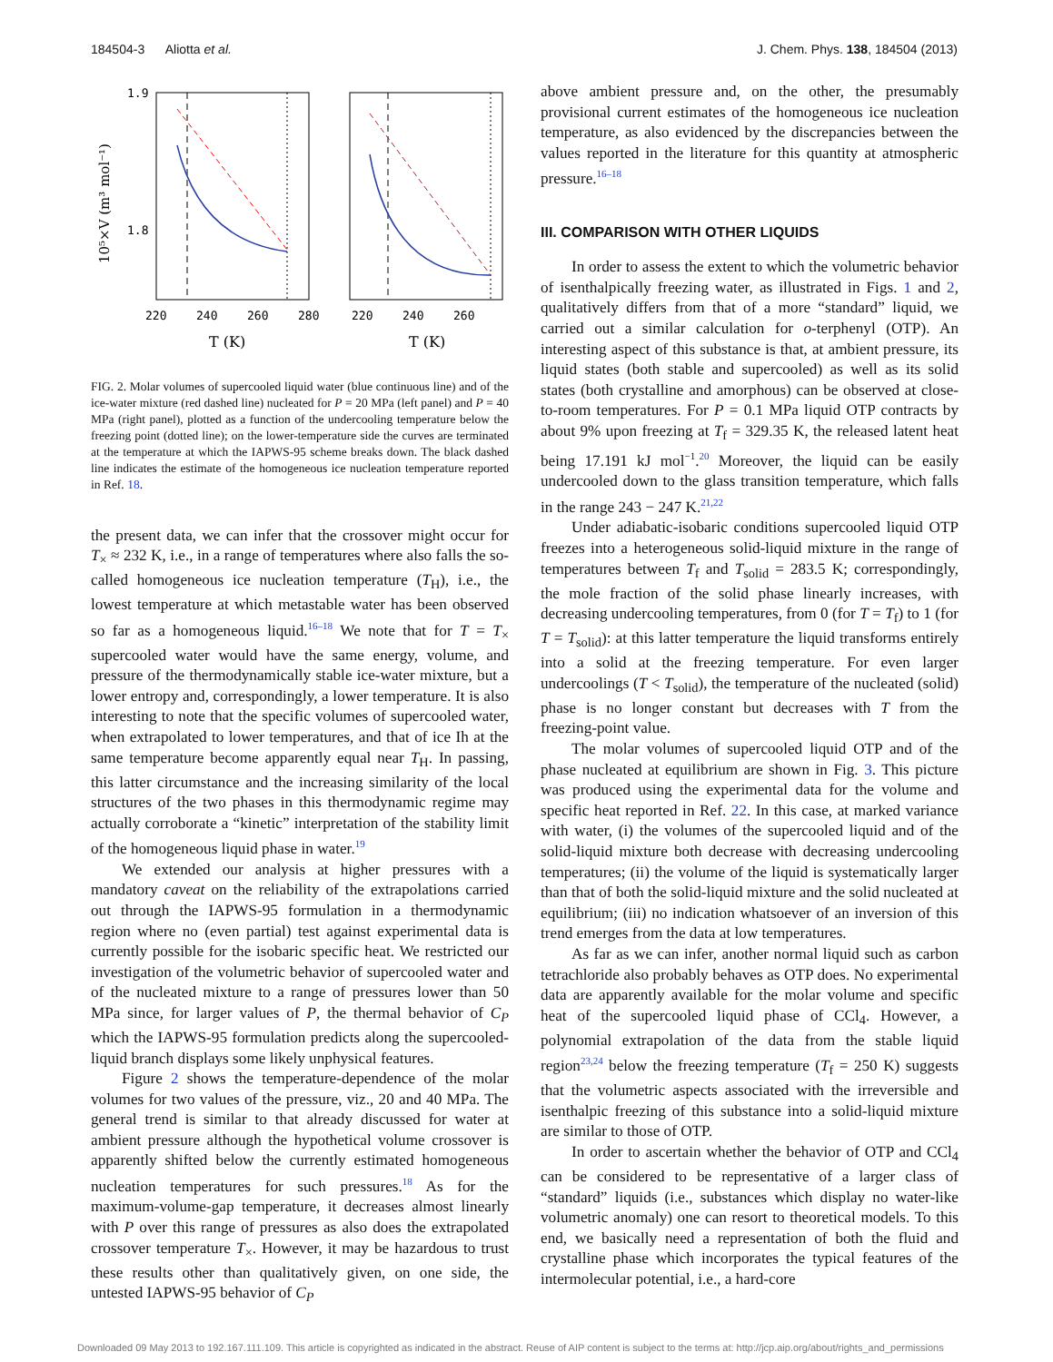184504-3 Aliotta et al. J. Chem. Phys. 138, 184504 (2013)
1.9
1.8
10⁵×V (m³ mol⁻¹)
220
240
260
280
220
240
260
T (K)
T (K)
FIG. 2. Molar volumes of supercooled liquid water (blue continuous line) and of the ice-water mixture (red dashed line) nucleated for P = 20 MPa (left panel) and P = 40 MPa (right panel), plotted as a function of the undercooling temperature below the freezing point (dotted line); on the lower-temperature side the curves are terminated at the temperature at which the IAPWS-95 scheme breaks down. The black dashed line indicates the estimate of the homogeneous ice nucleation temperature reported in Ref. 18.
the present data, we can infer that the crossover might occur for T<sub>×</sub> ≈ 232 K, i.e., in a range of temperatures where also falls the so-called homogeneous ice nucleation temperature (T<sub>H</sub>), i.e., the lowest temperature at which metastable water has been observed so far as a homogeneous liquid.<sup>16–18</sup> We note that for T = T<sub>×</sub> supercooled water would have the same energy, volume, and pressure of the thermodynamically stable ice-water mixture, but a lower entropy and, correspondingly, a lower temperature. It is also interesting to note that the specific volumes of supercooled water, when extrapolated to lower temperatures, and that of ice Ih at the same temperature become apparently equal near T<sub>H</sub>. In passing, this latter circumstance and the increasing similarity of the local structures of the two phases in this thermodynamic regime may actually corroborate a “kinetic” interpretation of the stability limit of the homogeneous liquid phase in water.<sup>19</sup>
We extended our analysis at higher pressures with a mandatory caveat on the reliability of the extrapolations carried out through the IAPWS-95 formulation in a thermodynamic region where no (even partial) test against experimental data is currently possible for the isobaric specific heat. We restricted our investigation of the volumetric behavior of supercooled water and of the nucleated mixture to a range of pressures lower than 50 MPa since, for larger values of P, the thermal behavior of C<sub>P</sub> which the IAPWS-95 formulation predicts along the supercooled-liquid branch displays some likely unphysical features.
Figure 2 shows the temperature-dependence of the molar volumes for two values of the pressure, viz., 20 and 40 MPa. The general trend is similar to that already discussed for water at ambient pressure although the hypothetical volume crossover is apparently shifted below the currently estimated homogeneous nucleation temperatures for such pressures.<sup>18</sup> As for the maximum-volume-gap temperature, it decreases almost linearly with P over this range of pressures as also does the extrapolated crossover temperature T<sub>×</sub>. However, it may be hazardous to trust these results other than qualitatively given, on one side, the untested IAPWS-95 behavior of C<sub>P</sub>
above ambient pressure and, on the other, the presumably provisional current estimates of the homogeneous ice nucleation temperature, as also evidenced by the discrepancies between the values reported in the literature for this quantity at atmospheric pressure.<sup>16–18</sup>
III. COMPARISON WITH OTHER LIQUIDS
In order to assess the extent to which the volumetric behavior of isenthalpically freezing water, as illustrated in Figs. 1 and 2, qualitatively differs from that of a more “standard” liquid, we carried out a similar calculation for o-terphenyl (OTP). An interesting aspect of this substance is that, at ambient pressure, its liquid states (both stable and supercooled) as well as its solid states (both crystalline and amorphous) can be observed at close-to-room temperatures. For P = 0.1 MPa liquid OTP contracts by about 9% upon freezing at T<sub>f</sub> = 329.35 K, the released latent heat being 17.191 kJ mol<sup>−1</sup>.<sup>20</sup> Moreover, the liquid can be easily undercooled down to the glass transition temperature, which falls in the range 243 − 247 K.<sup>21,22</sup>
Under adiabatic-isobaric conditions supercooled liquid OTP freezes into a heterogeneous solid-liquid mixture in the range of temperatures between T<sub>f</sub> and T<sub>solid</sub> = 283.5 K; correspondingly, the mole fraction of the solid phase linearly increases, with decreasing undercooling temperatures, from 0 (for T = T<sub>f</sub>) to 1 (for T = T<sub>solid</sub>): at this latter temperature the liquid transforms entirely into a solid at the freezing temperature. For even larger undercoolings (T < T<sub>solid</sub>), the temperature of the nucleated (solid) phase is no longer constant but decreases with T from the freezing-point value.
The molar volumes of supercooled liquid OTP and of the phase nucleated at equilibrium are shown in Fig. 3. This picture was produced using the experimental data for the volume and specific heat reported in Ref. 22. In this case, at marked variance with water, (i) the volumes of the supercooled liquid and of the solid-liquid mixture both decrease with decreasing undercooling temperatures; (ii) the volume of the liquid is systematically larger than that of both the solid-liquid mixture and the solid nucleated at equilibrium; (iii) no indication whatsoever of an inversion of this trend emerges from the data at low temperatures.
As far as we can infer, another normal liquid such as carbon tetrachloride also probably behaves as OTP does. No experimental data are apparently available for the molar volume and specific heat of the supercooled liquid phase of CCl<sub>4</sub>. However, a polynomial extrapolation of the data from the stable liquid region<sup>23,24</sup> below the freezing temperature (T<sub>f</sub> = 250 K) suggests that the volumetric aspects associated with the irreversible and isenthalpic freezing of this substance into a solid-liquid mixture are similar to those of OTP.
In order to ascertain whether the behavior of OTP and CCl<sub>4</sub> can be considered to be representative of a larger class of “standard” liquids (i.e., substances which display no water-like volumetric anomaly) one can resort to theoretical models. To this end, we basically need a representation of both the fluid and crystalline phase which incorporates the typical features of the intermolecular potential, i.e., a hard-core
Downloaded 09 May 2013 to 192.167.111.109. This article is copyrighted as indicated in the abstract. Reuse of AIP content is subject to the terms at: http://jcp.aip.org/about/rights_and_permissions